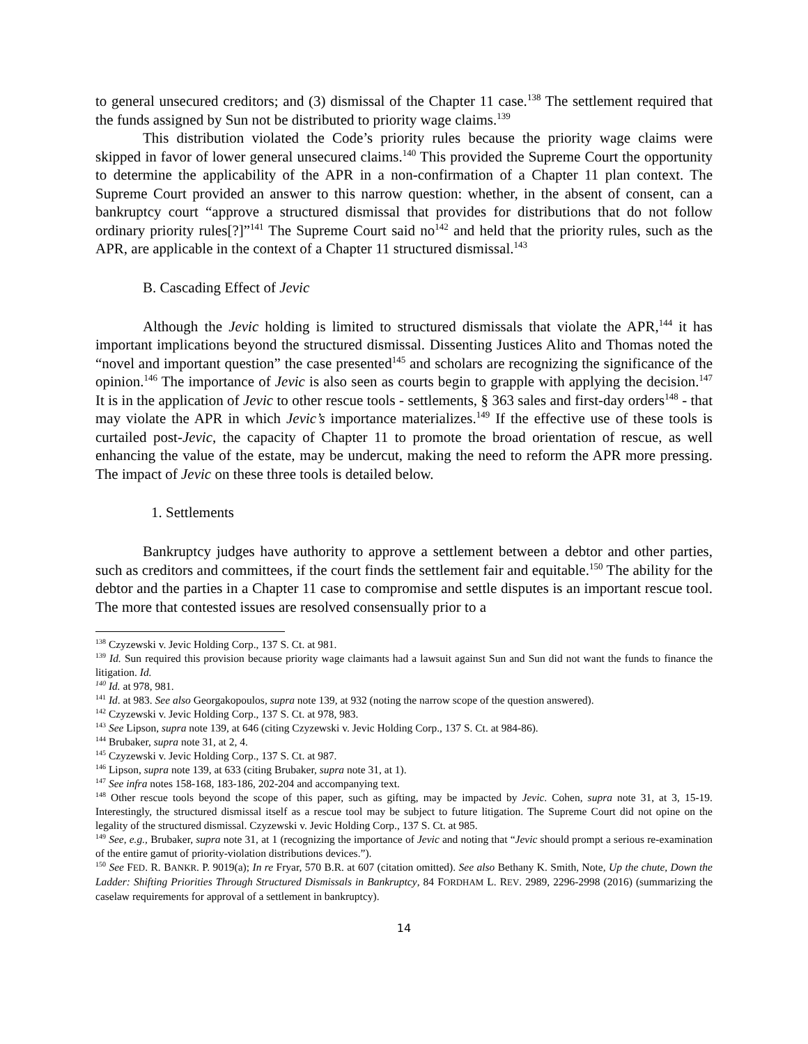to general unsecured creditors; and (3) dismissal of the Chapter 11 case.<sup>138</sup> The settlement required that the funds assigned by Sun not be distributed to priority wage claims.<sup>139</sup>
This distribution violated the Code’s priority rules because the priority wage claims were skipped in favor of lower general unsecured claims.<sup>140</sup> This provided the Supreme Court the opportunity to determine the applicability of the APR in a non-confirmation of a Chapter 11 plan context. The Supreme Court provided an answer to this narrow question: whether, in the absent of consent, can a bankruptcy court “approve a structured dismissal that provides for distributions that do not follow ordinary priority rules[?]”<sup>141</sup> The Supreme Court said no<sup>142</sup> and held that the priority rules, such as the APR, are applicable in the context of a Chapter 11 structured dismissal.<sup>143</sup>
B. Cascading Effect of Jevic
Although the Jevic holding is limited to structured dismissals that violate the APR,<sup>144</sup> it has important implications beyond the structured dismissal. Dissenting Justices Alito and Thomas noted the “novel and important question” the case presented<sup>145</sup> and scholars are recognizing the significance of the opinion.<sup>146</sup> The importance of Jevic is also seen as courts begin to grapple with applying the decision.<sup>147</sup> It is in the application of Jevic to other rescue tools - settlements, § 363 sales and first-day orders<sup>148</sup> - that may violate the APR in which Jevic’s importance materializes.<sup>149</sup> If the effective use of these tools is curtailed post-Jevic, the capacity of Chapter 11 to promote the broad orientation of rescue, as well enhancing the value of the estate, may be undercut, making the need to reform the APR more pressing. The impact of Jevic on these three tools is detailed below.
1. Settlements
Bankruptcy judges have authority to approve a settlement between a debtor and other parties, such as creditors and committees, if the court finds the settlement fair and equitable.<sup>150</sup> The ability for the debtor and the parties in a Chapter 11 case to compromise and settle disputes is an important rescue tool. The more that contested issues are resolved consensually prior to a
<sup>138</sup> Czyzewski v. Jevic Holding Corp., 137 S. Ct. at 981.
<sup>139</sup> Id. Sun required this provision because priority wage claimants had a lawsuit against Sun and Sun did not want the funds to finance the litigation. Id.
<sup>140</sup> Id. at 978, 981.
<sup>141</sup> Id. at 983. See also Georgakopoulos, supra note 139, at 932 (noting the narrow scope of the question answered).
<sup>142</sup> Czyzewski v. Jevic Holding Corp., 137 S. Ct. at 978, 983.
<sup>143</sup> See Lipson, supra note 139, at 646 (citing Czyzewski v. Jevic Holding Corp., 137 S. Ct. at 984-86).
<sup>144</sup> Brubaker, supra note 31, at 2, 4.
<sup>145</sup> Czyzewski v. Jevic Holding Corp., 137 S. Ct. at 987.
<sup>146</sup> Lipson, supra note 139, at 633 (citing Brubaker, supra note 31, at 1).
<sup>147</sup> See infra notes 158-168, 183-186, 202-204 and accompanying text.
<sup>148</sup> Other rescue tools beyond the scope of this paper, such as gifting, may be impacted by Jevic. Cohen, supra note 31, at 3, 15-19. Interestingly, the structured dismissal itself as a rescue tool may be subject to future litigation. The Supreme Court did not opine on the legality of the structured dismissal. Czyzewski v. Jevic Holding Corp., 137 S. Ct. at 985.
<sup>149</sup> See, e.g., Brubaker, supra note 31, at 1 (recognizing the importance of Jevic and noting that “Jevic should prompt a serious re-examination of the entire gamut of priority-violation distributions devices.”).
<sup>150</sup> See FED. R. BANKR. P. 9019(a); In re Fryar, 570 B.R. at 607 (citation omitted). See also Bethany K. Smith, Note, Up the chute, Down the Ladder: Shifting Priorities Through Structured Dismissals in Bankruptcy, 84 FORDHAM L. REV. 2989, 2296-2998 (2016) (summarizing the caselaw requirements for approval of a settlement in bankruptcy).
14